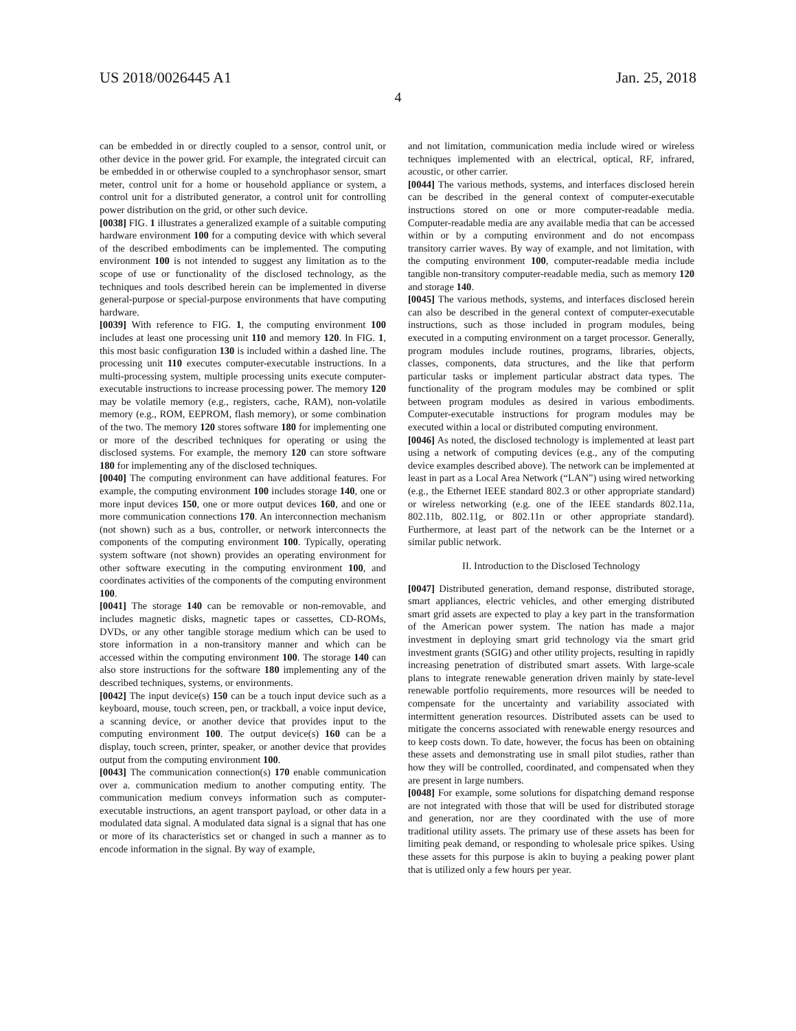US 2018/0026445 A1 Jan. 25, 2018
4
can be embedded in or directly coupled to a sensor, control unit, or other device in the power grid. For example, the integrated circuit can be embedded in or otherwise coupled to a synchrophasor sensor, smart meter, control unit for a home or household appliance or system, a control unit for a distributed generator, a control unit for controlling power distribution on the grid, or other such device.
[0038] FIG. 1 illustrates a generalized example of a suitable computing hardware environment 100 for a computing device with which several of the described embodiments can be implemented. The computing environment 100 is not intended to suggest any limitation as to the scope of use or functionality of the disclosed technology, as the techniques and tools described herein can be implemented in diverse general-purpose or special-purpose environments that have computing hardware.
[0039] With reference to FIG. 1, the computing environment 100 includes at least one processing unit 110 and memory 120. In FIG. 1, this most basic configuration 130 is included within a dashed line. The processing unit 110 executes computer-executable instructions. In a multi-processing system, multiple processing units execute computer-executable instructions to increase processing power. The memory 120 may be volatile memory (e.g., registers, cache, RAM), non-volatile memory (e.g., ROM, EEPROM, flash memory), or some combination of the two. The memory 120 stores software 180 for implementing one or more of the described techniques for operating or using the disclosed systems. For example, the memory 120 can store software 180 for implementing any of the disclosed techniques.
[0040] The computing environment can have additional features. For example, the computing environment 100 includes storage 140, one or more input devices 150, one or more output devices 160, and one or more communication connections 170. An interconnection mechanism (not shown) such as a bus, controller, or network interconnects the components of the computing environment 100. Typically, operating system software (not shown) provides an operating environment for other software executing in the computing environment 100, and coordinates activities of the components of the computing environment 100.
[0041] The storage 140 can be removable or non-removable, and includes magnetic disks, magnetic tapes or cassettes, CD-ROMs, DVDs, or any other tangible storage medium which can be used to store information in a non-transitory manner and which can be accessed within the computing environment 100. The storage 140 can also store instructions for the software 180 implementing any of the described techniques, systems, or environments.
[0042] The input device(s) 150 can be a touch input device such as a keyboard, mouse, touch screen, pen, or trackball, a voice input device, a scanning device, or another device that provides input to the computing environment 100. The output device(s) 160 can be a display, touch screen, printer, speaker, or another device that provides output from the computing environment 100.
[0043] The communication connection(s) 170 enable communication over a. communication medium to another computing entity. The communication medium conveys information such as computer-executable instructions, an agent transport payload, or other data in a modulated data signal. A modulated data signal is a signal that has one or more of its characteristics set or changed in such a manner as to encode information in the signal. By way of example,
and not limitation, communication media include wired or wireless techniques implemented with an electrical, optical, RF, infrared, acoustic, or other carrier.
[0044] The various methods, systems, and interfaces disclosed herein can be described in the general context of computer-executable instructions stored on one or more computer-readable media. Computer-readable media are any available media that can be accessed within or by a computing environment and do not encompass transitory carrier waves. By way of example, and not limitation, with the computing environment 100, computer-readable media include tangible non-transitory computer-readable media, such as memory 120 and storage 140.
[0045] The various methods, systems, and interfaces disclosed herein can also be described in the general context of computer-executable instructions, such as those included in program modules, being executed in a computing environment on a target processor. Generally, program modules include routines, programs, libraries, objects, classes, components, data structures, and the like that perform particular tasks or implement particular abstract data types. The functionality of the program modules may be combined or split between program modules as desired in various embodiments. Computer-executable instructions for program modules may be executed within a local or distributed computing environment.
[0046] As noted, the disclosed technology is implemented at least part using a network of computing devices (e.g., any of the computing device examples described above). The network can be implemented at least in part as a Local Area Network (“LAN”) using wired networking (e.g., the Ethernet IEEE standard 802.3 or other appropriate standard) or wireless networking (e.g. one of the IEEE standards 802.11a, 802.11b, 802.11g, or 802.11n or other appropriate standard). Furthermore, at least part of the network can be the Internet or a similar public network.
II. Introduction to the Disclosed Technology
[0047] Distributed generation, demand response, distributed storage, smart appliances, electric vehicles, and other emerging distributed smart grid assets are expected to play a key part in the transformation of the American power system. The nation has made a major investment in deploying smart grid technology via the smart grid investment grants (SGIG) and other utility projects, resulting in rapidly increasing penetration of distributed smart assets. With large-scale plans to integrate renewable generation driven mainly by state-level renewable portfolio requirements, more resources will be needed to compensate for the uncertainty and variability associated with intermittent generation resources. Distributed assets can be used to mitigate the concerns associated with renewable energy resources and to keep costs down. To date, however, the focus has been on obtaining these assets and demonstrating use in small pilot studies, rather than how they will be controlled, coordinated, and compensated when they are present in large numbers.
[0048] For example, some solutions for dispatching demand response are not integrated with those that will be used for distributed storage and generation, nor are they coordinated with the use of more traditional utility assets. The primary use of these assets has been for limiting peak demand, or responding to wholesale price spikes. Using these assets for this purpose is akin to buying a peaking power plant that is utilized only a few hours per year.